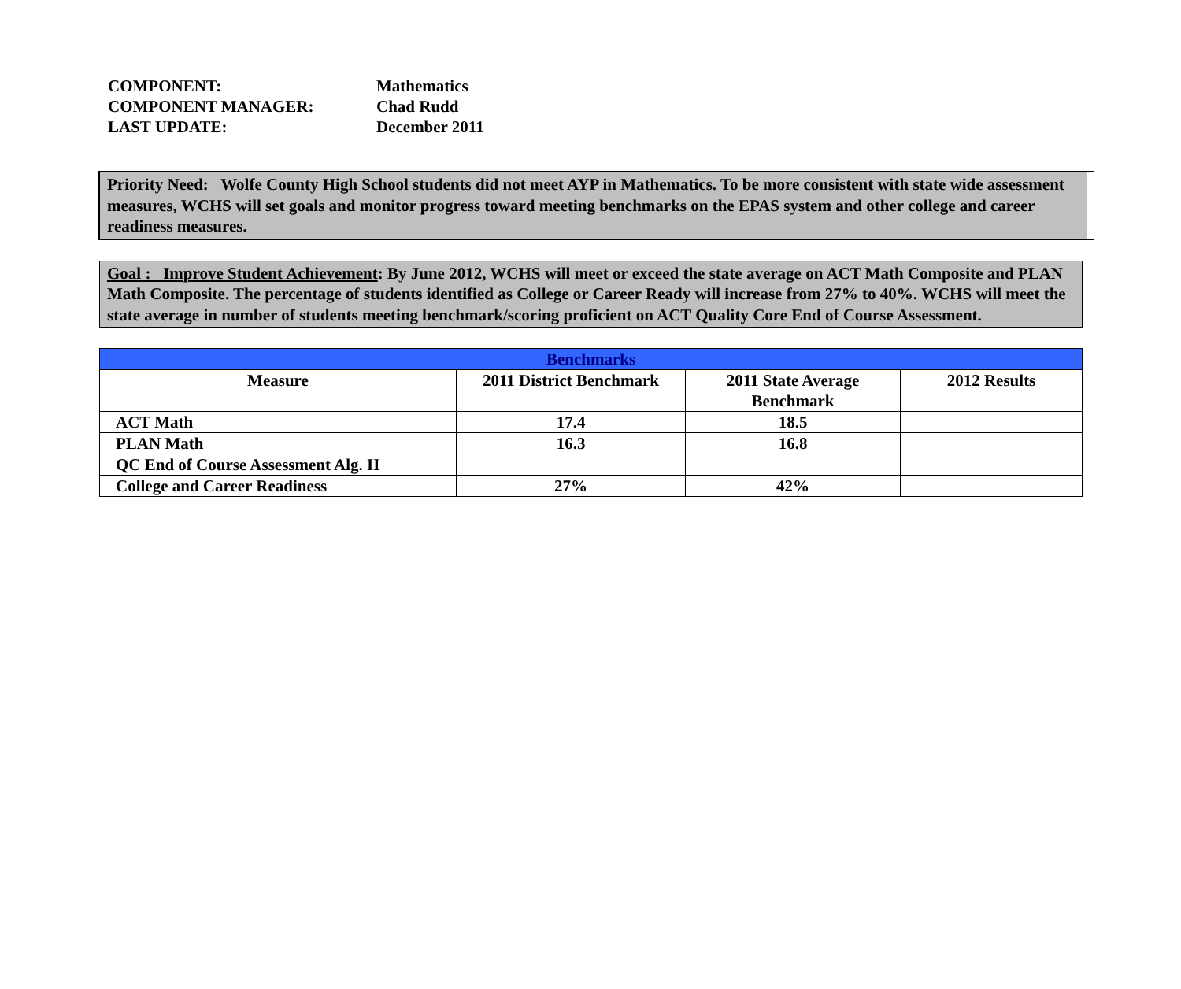COMPONENT: Mathematics
COMPONENT MANAGER: Chad Rudd
LAST UPDATE: December 2011
Priority Need: Wolfe County High School students did not meet AYP in Mathematics. To be more consistent with state wide assessment measures, WCHS will set goals and monitor progress toward meeting benchmarks on the EPAS system and other college and career readiness measures.
Goal : Improve Student Achievement: By June 2012, WCHS will meet or exceed the state average on ACT Math Composite and PLAN Math Composite. The percentage of students identified as College or Career Ready will increase from 27% to 40%. WCHS will meet the state average in number of students meeting benchmark/scoring proficient on ACT Quality Core End of Course Assessment.
| Benchmarks | | | |
| --- | --- | --- | --- |
| Measure | 2011 District Benchmark | 2011 State Average Benchmark | 2012 Results |
| ACT Math | 17.4 | 18.5 | |
| PLAN Math | 16.3 | 16.8 | |
| QC End of Course Assessment Alg. II | | | |
| College and Career Readiness | 27% | 42% | |